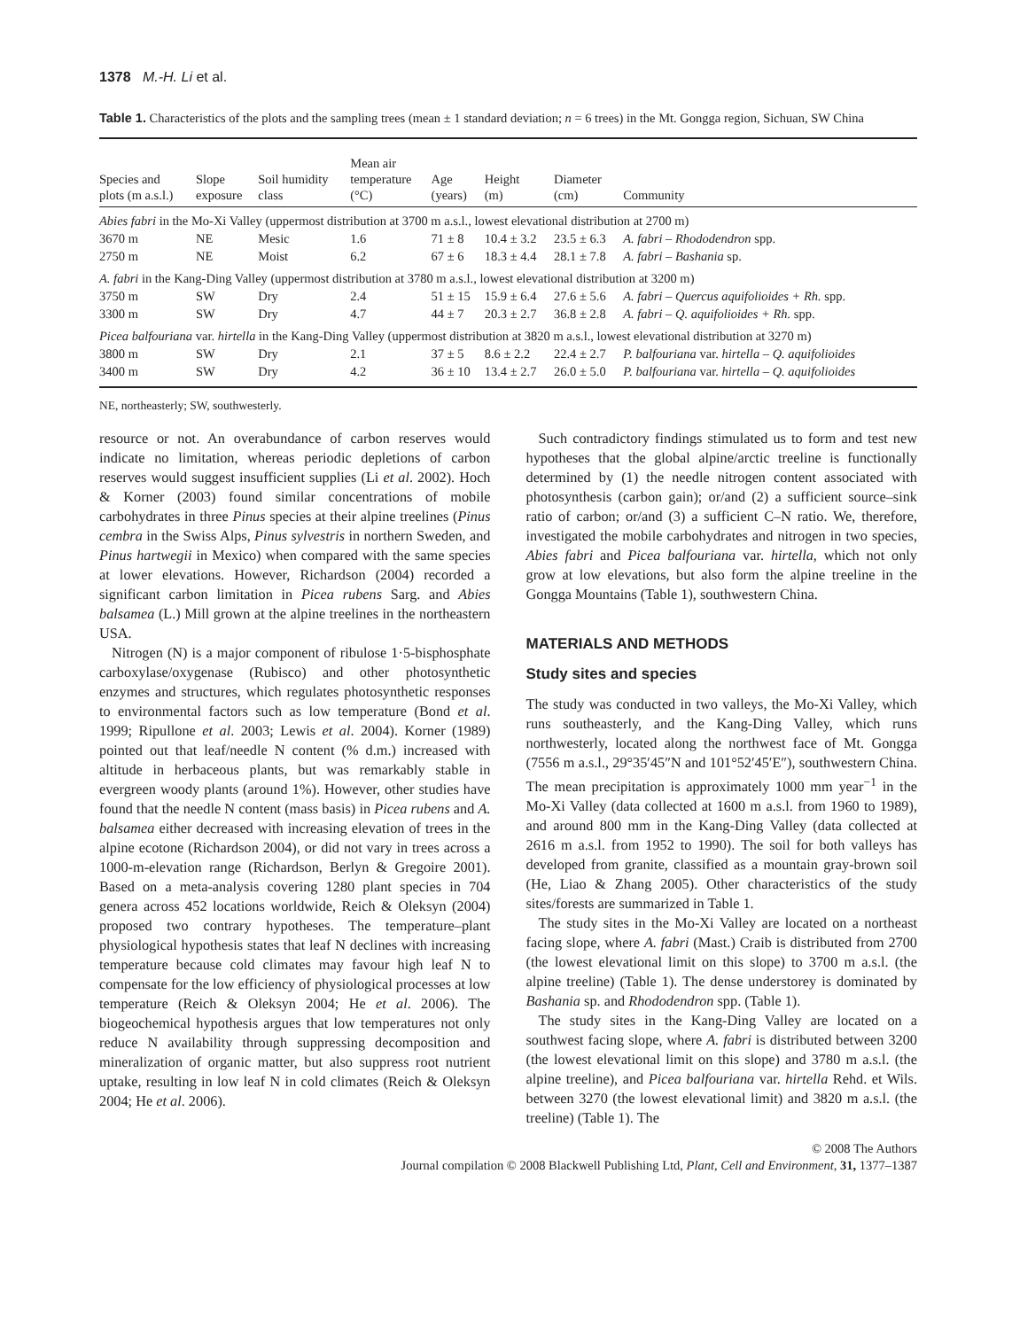1378 M.-H. Li et al.
Table 1. Characteristics of the plots and the sampling trees (mean ± 1 standard deviation; n = 6 trees) in the Mt. Gongga region, Sichuan, SW China
| Species and plots (m a.s.l.) | Slope exposure | Soil humidity class | Mean air temperature (°C) | Age (years) | Height (m) | Diameter (cm) | Community |
| --- | --- | --- | --- | --- | --- | --- | --- |
| Abies fabri in the Mo-Xi Valley (uppermost distribution at 3700 m a.s.l., lowest elevational distribution at 2700 m) | | | | | | | |
| 3670 m | NE | Mesic | 1.6 | 71 ± 8 | 10.4 ± 3.2 | 23.5 ± 6.3 | A. fabri – Rhododendron spp. |
| 2750 m | NE | Moist | 6.2 | 67 ± 6 | 18.3 ± 4.4 | 28.1 ± 7.8 | A. fabri – Bashania sp. |
| A. fabri in the Kang-Ding Valley (uppermost distribution at 3780 m a.s.l., lowest elevational distribution at 3200 m) | | | | | | | |
| 3750 m | SW | Dry | 2.4 | 51 ± 15 | 15.9 ± 6.4 | 27.6 ± 5.6 | A. fabri – Quercus aquifolioides + Rh. spp. |
| 3300 m | SW | Dry | 4.7 | 44 ± 7 | 20.3 ± 2.7 | 36.8 ± 2.8 | A. fabri – Q. aquifolioides + Rh. spp. |
| Picea balfouriana var. hirtella in the Kang-Ding Valley (uppermost distribution at 3820 m a.s.l., lowest elevational distribution at 3270 m) | | | | | | | |
| 3800 m | SW | Dry | 2.1 | 37 ± 5 | 8.6 ± 2.2 | 22.4 ± 2.7 | P. balfouriana var. hirtella – Q. aquifolioides |
| 3400 m | SW | Dry | 4.2 | 36 ± 10 | 13.4 ± 2.7 | 26.0 ± 5.0 | P. balfouriana var. hirtella – Q. aquifolioides |
NE, northeasterly; SW, southwesterly.
resource or not. An overabundance of carbon reserves would indicate no limitation, whereas periodic depletions of carbon reserves would suggest insufficient supplies (Li et al. 2002). Hoch & Korner (2003) found similar concentrations of mobile carbohydrates in three Pinus species at their alpine treelines (Pinus cembra in the Swiss Alps, Pinus sylvestris in northern Sweden, and Pinus hartwegii in Mexico) when compared with the same species at lower elevations. However, Richardson (2004) recorded a significant carbon limitation in Picea rubens Sarg. and Abies balsamea (L.) Mill grown at the alpine treelines in the northeastern USA.
Nitrogen (N) is a major component of ribulose 1·5-bisphosphate carboxylase/oxygenase (Rubisco) and other photosynthetic enzymes and structures, which regulates photosynthetic responses to environmental factors such as low temperature (Bond et al. 1999; Ripullone et al. 2003; Lewis et al. 2004). Korner (1989) pointed out that leaf/needle N content (% d.m.) increased with altitude in herbaceous plants, but was remarkably stable in evergreen woody plants (around 1%). However, other studies have found that the needle N content (mass basis) in Picea rubens and A. balsamea either decreased with increasing elevation of trees in the alpine ecotone (Richardson 2004), or did not vary in trees across a 1000-m-elevation range (Richardson, Berlyn & Gregoire 2001). Based on a meta-analysis covering 1280 plant species in 704 genera across 452 locations worldwide, Reich & Oleksyn (2004) proposed two contrary hypotheses. The temperature–plant physiological hypothesis states that leaf N declines with increasing temperature because cold climates may favour high leaf N to compensate for the low efficiency of physiological processes at low temperature (Reich & Oleksyn 2004; He et al. 2006). The biogeochemical hypothesis argues that low temperatures not only reduce N availability through suppressing decomposition and mineralization of organic matter, but also suppress root nutrient uptake, resulting in low leaf N in cold climates (Reich & Oleksyn 2004; He et al. 2006).
Such contradictory findings stimulated us to form and test new hypotheses that the global alpine/arctic treeline is functionally determined by (1) the needle nitrogen content associated with photosynthesis (carbon gain); or/and (2) a sufficient source–sink ratio of carbon; or/and (3) a sufficient C–N ratio. We, therefore, investigated the mobile carbohydrates and nitrogen in two species, Abies fabri and Picea balfouriana var. hirtella, which not only grow at low elevations, but also form the alpine treeline in the Gongga Mountains (Table 1), southwestern China.
MATERIALS AND METHODS
Study sites and species
The study was conducted in two valleys, the Mo-Xi Valley, which runs southeasterly, and the Kang-Ding Valley, which runs northwesterly, located along the northwest face of Mt. Gongga (7556 m a.s.l., 29°35′45″N and 101°52′45′E″), southwestern China. The mean precipitation is approximately 1000 mm year<sup>−1</sup> in the Mo-Xi Valley (data collected at 1600 m a.s.l. from 1960 to 1989), and around 800 mm in the Kang-Ding Valley (data collected at 2616 m a.s.l. from 1952 to 1990). The soil for both valleys has developed from granite, classified as a mountain gray-brown soil (He, Liao & Zhang 2005). Other characteristics of the study sites/forests are summarized in Table 1.
The study sites in the Mo-Xi Valley are located on a northeast facing slope, where A. fabri (Mast.) Craib is distributed from 2700 (the lowest elevational limit on this slope) to 3700 m a.s.l. (the alpine treeline) (Table 1). The dense understorey is dominated by Bashania sp. and Rhododendron spp. (Table 1).
The study sites in the Kang-Ding Valley are located on a southwest facing slope, where A. fabri is distributed between 3200 (the lowest elevational limit on this slope) and 3780 m a.s.l. (the alpine treeline), and Picea balfouriana var. hirtella Rehd. et Wils. between 3270 (the lowest elevational limit) and 3820 m a.s.l. (the treeline) (Table 1). The
© 2008 The Authors
Journal compilation © 2008 Blackwell Publishing Ltd, Plant, Cell and Environment, 31, 1377–1387